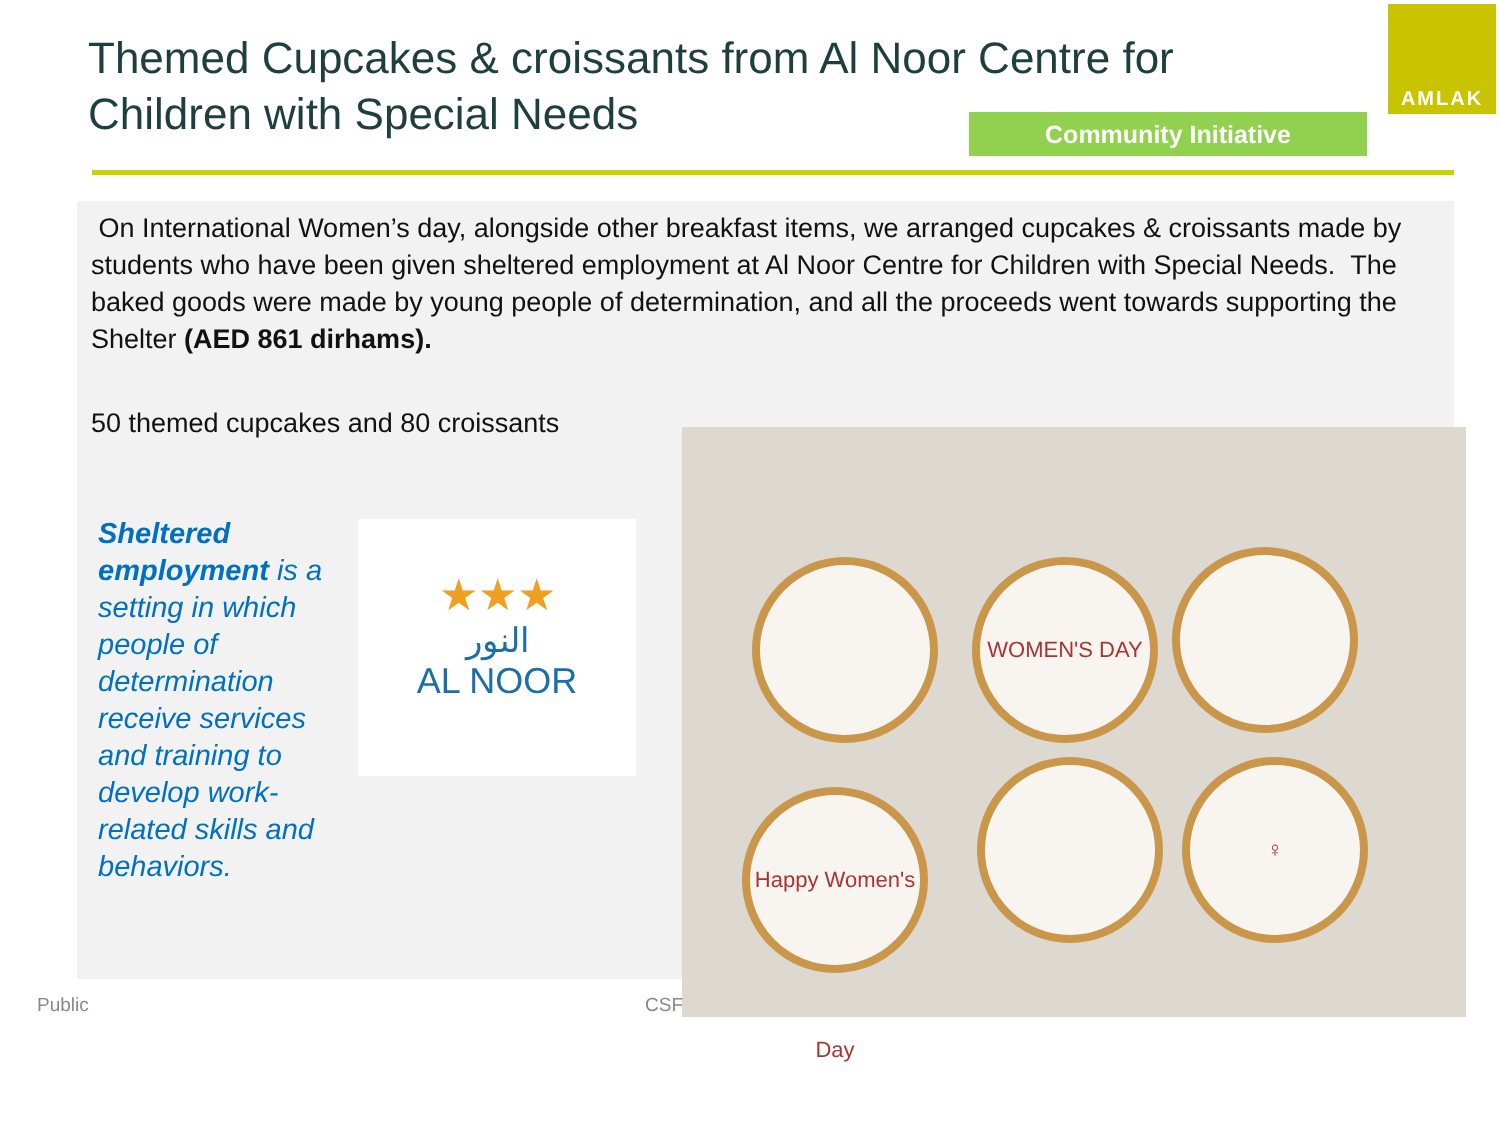Themed Cupcakes & croissants from Al Noor Centre for Children with Special Needs
Community Initiative
AMLAK
On International Women’s day, alongside other breakfast items, we arranged cupcakes & croissants made by students who have been given sheltered employment at Al Noor Centre for Children with Special Needs. The baked goods were made by young people of determination, and all the proceeds went towards supporting the Shelter (AED 861 dirhams).
50 themed cupcakes and 80 croissants
Sheltered employment is a setting in which people of determination receive services and training to develop work-related skills and behaviors.
★★★
النور
AL NOOR
WOMEN'S DAY
Happy Women's Day
♀
Public CSF